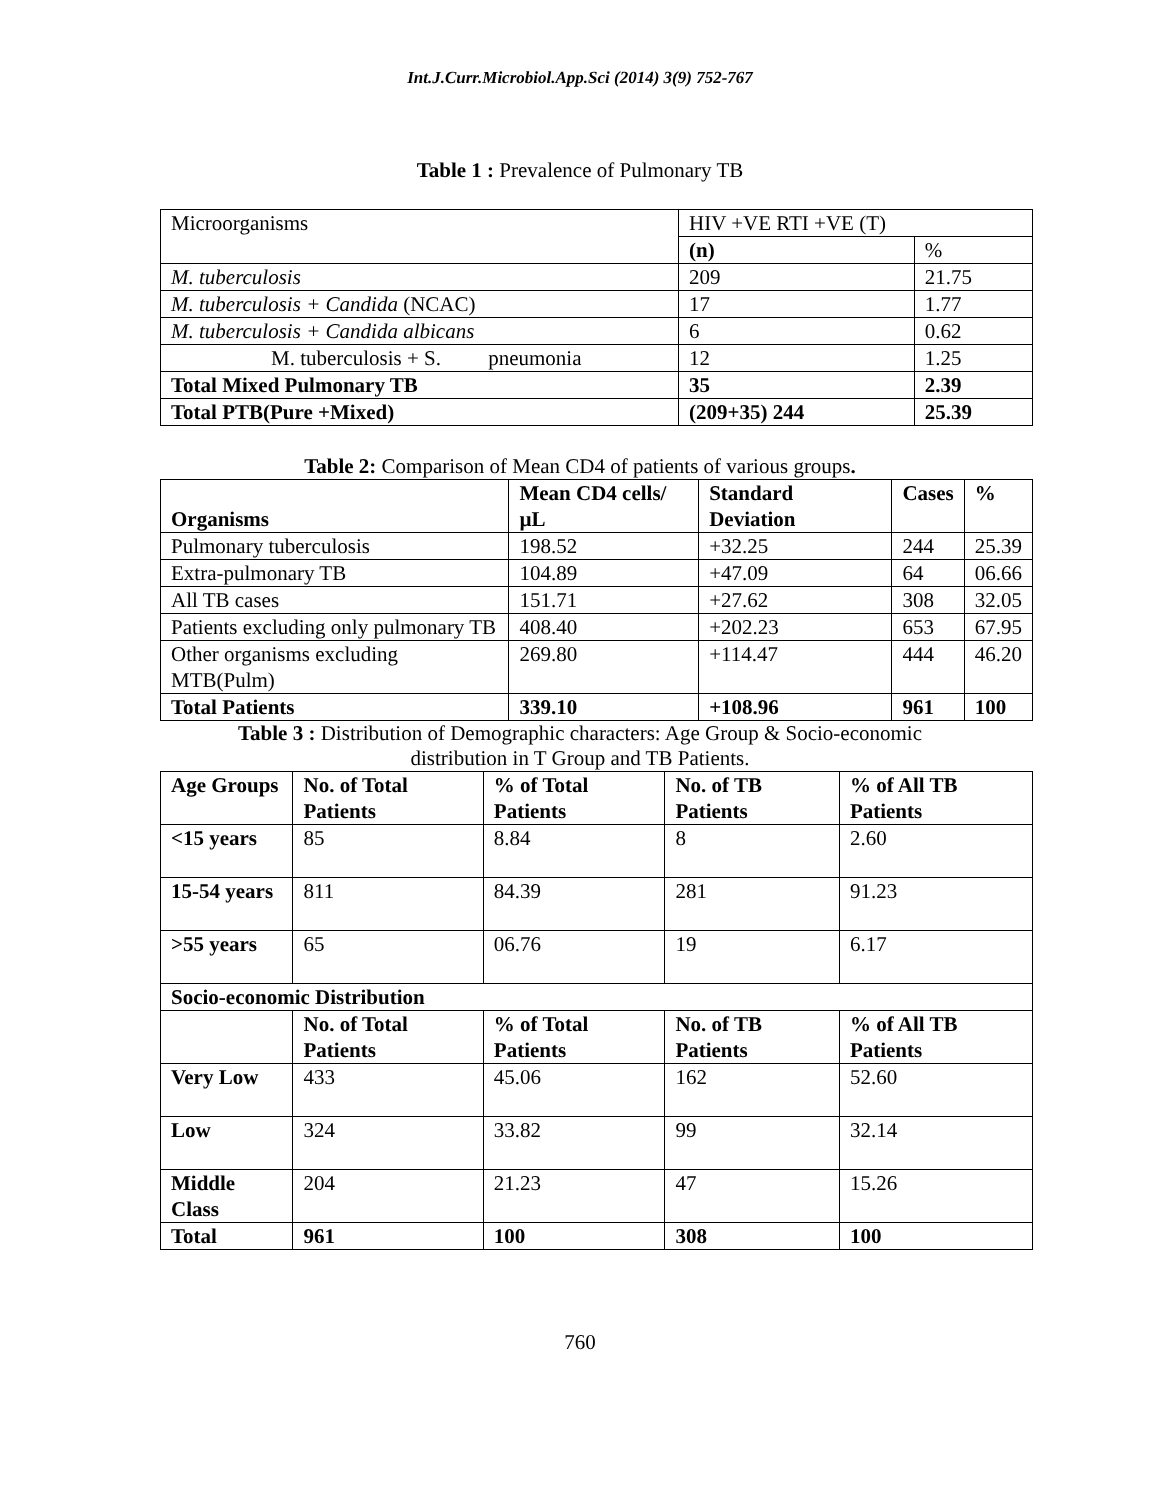Int.J.Curr.Microbiol.App.Sci (2014) 3(9) 752-767
Table 1 : Prevalence of Pulmonary TB
| Microorganisms | HIV +VE RTI +VE (T) | |
| | (n) | % |
| M. tuberculosis | 209 | 21.75 |
| M. tuberculosis + Candida (NCAC) | 17 | 1.77 |
| M. tuberculosis + Candida albicans | 6 | 0.62 |
| M. tuberculosis + S. pneumonia | 12 | 1.25 |
| Total Mixed Pulmonary TB | 35 | 2.39 |
| Total PTB(Pure +Mixed) | (209+35) 244 | 25.39 |
Table 2: Comparison of Mean CD4 of patients of various groups.
| Organisms | Mean CD4 cells/µL | Standard Deviation | Cases | % |
| --- | --- | --- | --- | --- |
| Pulmonary tuberculosis | 198.52 | +32.25 | 244 | 25.39 |
| Extra-pulmonary TB | 104.89 | +47.09 | 64 | 06.66 |
| All TB cases | 151.71 | +27.62 | 308 | 32.05 |
| Patients excluding only pulmonary TB | 408.40 | +202.23 | 653 | 67.95 |
| Other organisms excluding MTB(Pulm) | 269.80 | +114.47 | 444 | 46.20 |
| Total Patients | 339.10 | +108.96 | 961 | 100 |
Table 3 : Distribution of Demographic characters: Age Group & Socio-economic
distribution in T Group and TB Patients.
| Age Groups | No. of Total Patients | % of Total Patients | No. of TB Patients | % of All TB Patients |
| --- | --- | --- | --- | --- |
| <15 years | 85 | 8.84 | 8 | 2.60 |
| 15-54 years | 811 | 84.39 | 281 | 91.23 |
| >55 years | 65 | 06.76 | 19 | 6.17 |
| Socio-economic Distribution | | | | |
| | No. of Total Patients | % of Total Patients | No. of TB Patients | % of All TB Patients |
| Very Low | 433 | 45.06 | 162 | 52.60 |
| Low | 324 | 33.82 | 99 | 32.14 |
| Middle Class | 204 | 21.23 | 47 | 15.26 |
| Total | 961 | 100 | 308 | 100 |
760